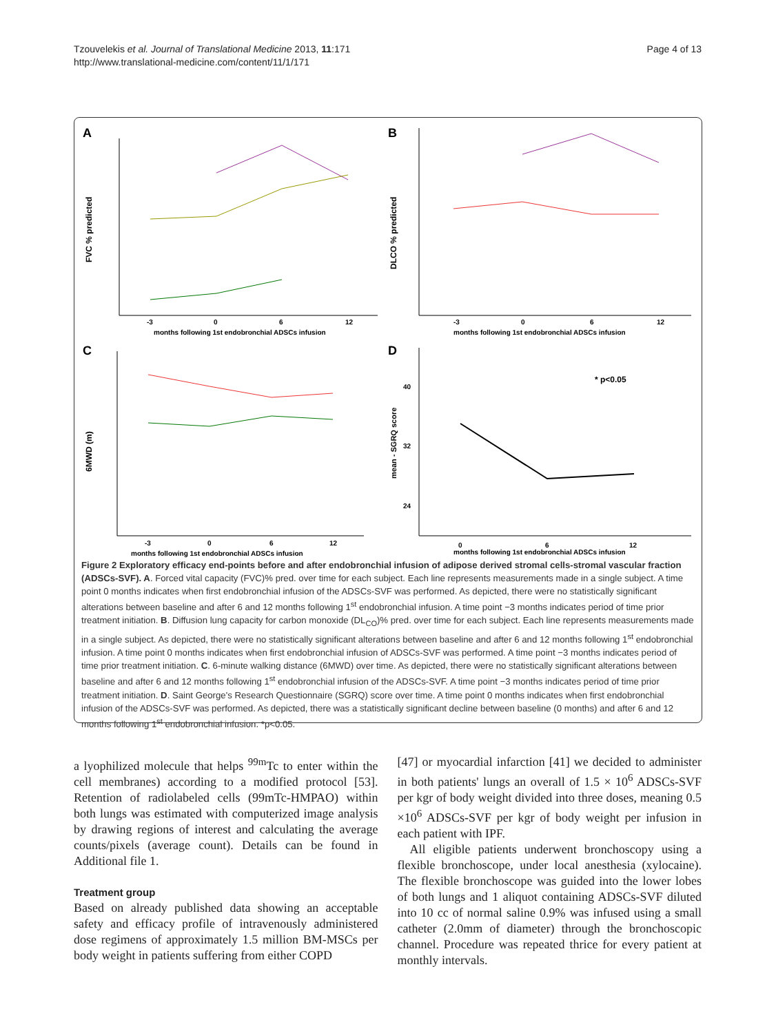Tzouvelekis et al. Journal of Translational Medicine 2013, 11:171
http://www.translational-medicine.com/content/11/1/171
Page 4 of 13
A
FVC % predicted
-3
0
6
12
months following 1st endobronchial ADSCs infusion
B
DLCO % predicted
-3
0
6
12
months following 1st endobronchial ADSCs infusion
C
6MWD (m)
-3
0
6
12
months following 1st endobronchial ADSCs infusion
D
mean - SGRQ score
40
32
24
* p<0.05
0
6
12
months following 1st endobronchial ADSCs infusion
Figure 2 Exploratory efficacy end-points before and after endobronchial infusion of adipose derived stromal cells-stromal vascular fraction (ADSCs-SVF). A. Forced vital capacity (FVC)% pred. over time for each subject. Each line represents measurements made in a single subject. A time point 0 months indicates when first endobronchial infusion of the ADSCs-SVF was performed. As depicted, there were no statistically significant alterations between baseline and after 6 and 12 months following 1<sup>st</sup> endobronchial infusion. A time point −3 months indicates period of time prior treatment initiation. B. Diffusion lung capacity for carbon monoxide (DL<sub>CO</sub>)% pred. over time for each subject. Each line represents measurements made in a single subject. As depicted, there were no statistically significant alterations between baseline and after 6 and 12 months following 1<sup>st</sup> endobronchial infusion. A time point 0 months indicates when first endobronchial infusion of ADSCs-SVF was performed. A time point −3 months indicates period of time prior treatment initiation. C. 6-minute walking distance (6MWD) over time. As depicted, there were no statistically significant alterations between baseline and after 6 and 12 months following 1<sup>st</sup> endobronchial infusion of the ADSCs-SVF. A time point −3 months indicates period of time prior treatment initiation. D. Saint George's Research Questionnaire (SGRQ) score over time. A time point 0 months indicates when first endobronchial infusion of the ADSCs-SVF was performed. As depicted, there was a statistically significant decline between baseline (0 months) and after 6 and 12 months following 1<sup>st</sup> endobronchial infusion. *p<0.05.
a lyophilized molecule that helps <sup>99m</sup>Tc to enter within the cell membranes) according to a modified protocol [53]. Retention of radiolabeled cells (99mTc-HMPAO) within both lungs was estimated with computerized image analysis by drawing regions of interest and calculating the average counts/pixels (average count). Details can be found in Additional file 1.
Treatment group
Based on already published data showing an acceptable safety and efficacy profile of intravenously administered dose regimens of approximately 1.5 million BM-MSCs per body weight in patients suffering from either COPD
[47] or myocardial infarction [41] we decided to administer in both patients' lungs an overall of 1.5 × 10<sup>6</sup> ADSCs-SVF per kgr of body weight divided into three doses, meaning 0.5 ×10<sup>6</sup> ADSCs-SVF per kgr of body weight per infusion in each patient with IPF.
All eligible patients underwent bronchoscopy using a flexible bronchoscope, under local anesthesia (xylocaine). The flexible bronchoscope was guided into the lower lobes of both lungs and 1 aliquot containing ADSCs-SVF diluted into 10 cc of normal saline 0.9% was infused using a small catheter (2.0mm of diameter) through the bronchoscopic channel. Procedure was repeated thrice for every patient at monthly intervals.